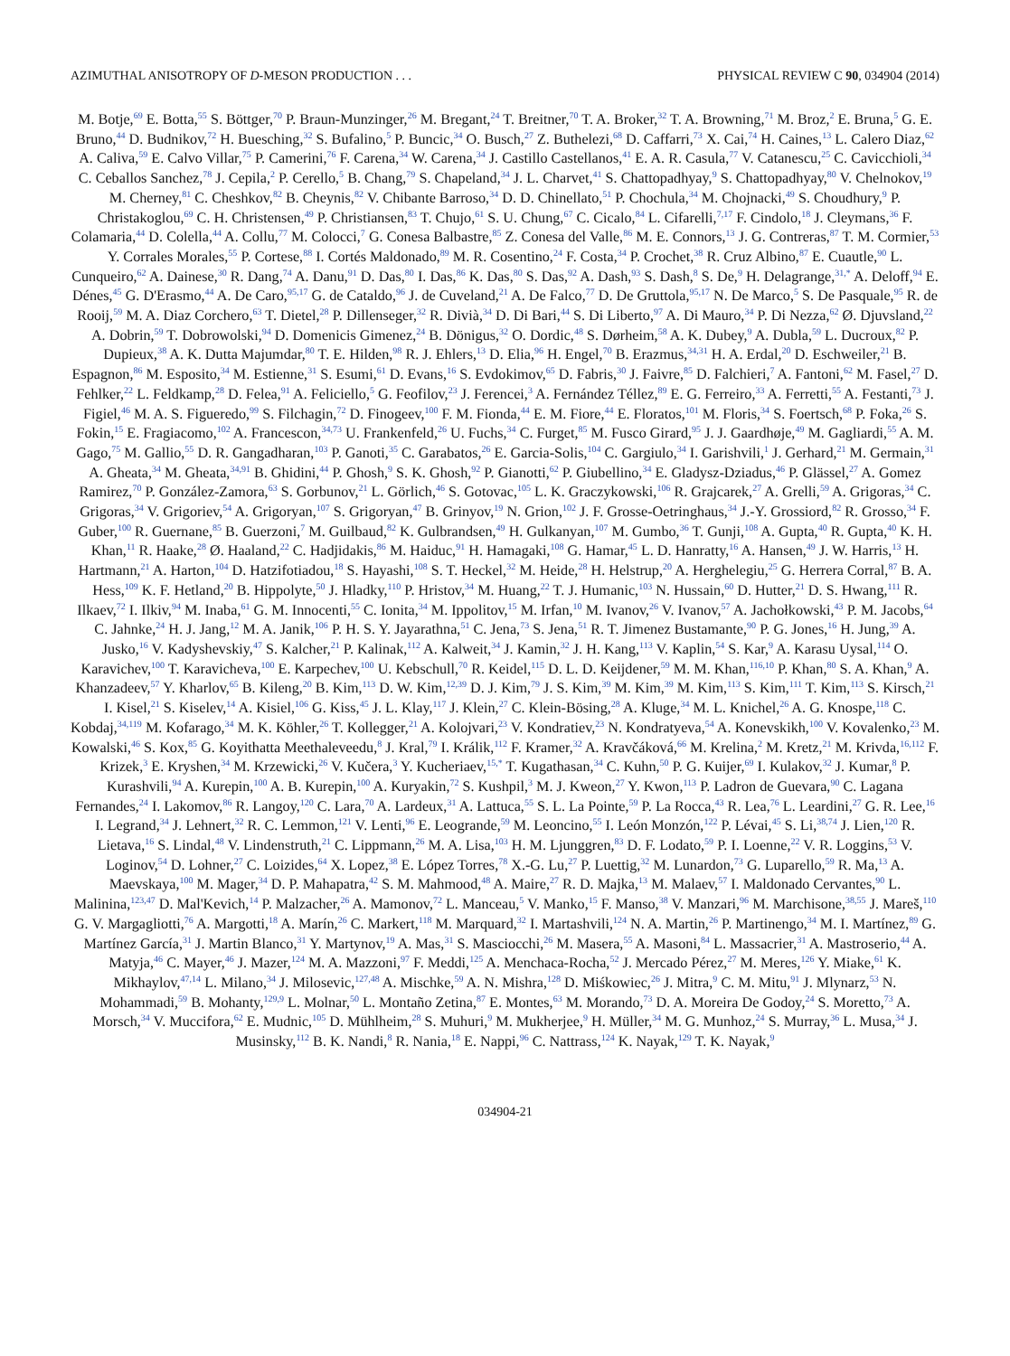AZIMUTHAL ANISOTROPY OF D-MESON PRODUCTION . . . PHYSICAL REVIEW C 90, 034904 (2014)
M. Botje,<sup>69</sup> E. Botta,<sup>55</sup> S. Böttger,<sup>70</sup> P. Braun-Munzinger,<sup>26</sup> M. Bregant,<sup>24</sup> T. Breitner,<sup>70</sup> T. A. Broker,<sup>32</sup> T. A. Browning,<sup>71</sup> M. Broz,<sup>2</sup> E. Bruna,<sup>5</sup> G. E. Bruno,<sup>44</sup> D. Budnikov,<sup>72</sup> H. Buesching,<sup>32</sup> S. Bufalino,<sup>5</sup> P. Buncic,<sup>34</sup> O. Busch,<sup>27</sup> Z. Buthelezi,<sup>68</sup> D. Caffarri,<sup>73</sup> X. Cai,<sup>74</sup> H. Caines,<sup>13</sup> L. Calero Diaz,<sup>62</sup> A. Caliva,<sup>59</sup> E. Calvo Villar,<sup>75</sup> P. Camerini,<sup>76</sup> F. Carena,<sup>34</sup> W. Carena,<sup>34</sup> J. Castillo Castellanos,<sup>41</sup> E. A. R. Casula,<sup>77</sup> V. Catanescu,<sup>25</sup> C. Cavicchioli,<sup>34</sup> C. Ceballos Sanchez,<sup>78</sup> J. Cepila,<sup>2</sup> P. Cerello,<sup>5</sup> B. Chang,<sup>79</sup> S. Chapeland,<sup>34</sup> J. L. Charvet,<sup>41</sup> S. Chattopadhyay,<sup>9</sup> S. Chattopadhyay,<sup>80</sup> V. Chelnokov,<sup>19</sup> M. Cherney,<sup>81</sup> C. Cheshkov,<sup>82</sup> B. Cheynis,<sup>82</sup> V. Chibante Barroso,<sup>34</sup> D. D. Chinellato,<sup>51</sup> P. Chochula,<sup>34</sup> M. Chojnacki,<sup>49</sup> S. Choudhury,<sup>9</sup> P. Christakoglou,<sup>69</sup> C. H. Christensen,<sup>49</sup> P. Christiansen,<sup>83</sup> T. Chujo,<sup>61</sup> S. U. Chung,<sup>67</sup> C. Cicalo,<sup>84</sup> L. Cifarelli,<sup>7,17</sup> F. Cindolo,<sup>18</sup> J. Cleymans,<sup>36</sup> F. Colamaria,<sup>44</sup> D. Colella,<sup>44</sup> A. Collu,<sup>77</sup> M. Colocci,<sup>7</sup> G. Conesa Balbastre,<sup>85</sup> Z. Conesa del Valle,<sup>86</sup> M. E. Connors,<sup>13</sup> J. G. Contreras,<sup>87</sup> T. M. Cormier,<sup>53</sup> Y. Corrales Morales,<sup>55</sup> P. Cortese,<sup>88</sup> I. Cortés Maldonado,<sup>89</sup> M. R. Cosentino,<sup>24</sup> F. Costa,<sup>34</sup> P. Crochet,<sup>38</sup> R. Cruz Albino,<sup>87</sup> E. Cuautle,<sup>90</sup> L. Cunqueiro,<sup>62</sup> A. Dainese,<sup>30</sup> R. Dang,<sup>74</sup> A. Danu,<sup>91</sup> D. Das,<sup>80</sup> I. Das,<sup>86</sup> K. Das,<sup>80</sup> S. Das,<sup>92</sup> A. Dash,<sup>93</sup> S. Dash,<sup>8</sup> S. De,<sup>9</sup> H. Delagrange,<sup>31,*</sup> A. Deloff,<sup>94</sup> E. Dénes,<sup>45</sup> G. D'Erasmo,<sup>44</sup> A. De Caro,<sup>95,17</sup> G. de Cataldo,<sup>96</sup> J. de Cuveland,<sup>21</sup> A. De Falco,<sup>77</sup> D. De Gruttola,<sup>95,17</sup> N. De Marco,<sup>5</sup> S. De Pasquale,<sup>95</sup> R. de Rooij,<sup>59</sup> M. A. Diaz Corchero,<sup>63</sup> T. Dietel,<sup>28</sup> P. Dillenseger,<sup>32</sup> R. Divià,<sup>34</sup> D. Di Bari,<sup>44</sup> S. Di Liberto,<sup>97</sup> A. Di Mauro,<sup>34</sup> P. Di Nezza,<sup>62</sup> Ø. Djuvsland,<sup>22</sup> A. Dobrin,<sup>59</sup> T. Dobrowolski,<sup>94</sup> D. Domenicis Gimenez,<sup>24</sup> B. Dönigus,<sup>32</sup> O. Dordic,<sup>48</sup> S. Dørheim,<sup>58</sup> A. K. Dubey,<sup>9</sup> A. Dubla,<sup>59</sup> L. Ducroux,<sup>82</sup> P. Dupieux,<sup>38</sup> A. K. Dutta Majumdar,<sup>80</sup> T. E. Hilden,<sup>98</sup> R. J. Ehlers,<sup>13</sup> D. Elia,<sup>96</sup> H. Engel,<sup>70</sup> B. Erazmus,<sup>34,31</sup> H. A. Erdal,<sup>20</sup> D. Eschweiler,<sup>21</sup> B. Espagnon,<sup>86</sup> M. Esposito,<sup>34</sup> M. Estienne,<sup>31</sup> S. Esumi,<sup>61</sup> D. Evans,<sup>16</sup> S. Evdokimov,<sup>65</sup> D. Fabris,<sup>30</sup> J. Faivre,<sup>85</sup> D. Falchieri,<sup>7</sup> A. Fantoni,<sup>62</sup> M. Fasel,<sup>27</sup> D. Fehlker,<sup>22</sup> L. Feldkamp,<sup>28</sup> D. Felea,<sup>91</sup> A. Feliciello,<sup>5</sup> G. Feofilov,<sup>23</sup> J. Ferencei,<sup>3</sup> A. Fernández Téllez,<sup>89</sup> E. G. Ferreiro,<sup>33</sup> A. Ferretti,<sup>55</sup> A. Festanti,<sup>73</sup> J. Figiel,<sup>46</sup> M. A. S. Figueredo,<sup>99</sup> S. Filchagin,<sup>72</sup> D. Finogeev,<sup>100</sup> F. M. Fionda,<sup>44</sup> E. M. Fiore,<sup>44</sup> E. Floratos,<sup>101</sup> M. Floris,<sup>34</sup> S. Foertsch,<sup>68</sup> P. Foka,<sup>26</sup> S. Fokin,<sup>15</sup> E. Fragiacomo,<sup>102</sup> A. Francescon,<sup>34,73</sup> U. Frankenfeld,<sup>26</sup> U. Fuchs,<sup>34</sup> C. Furget,<sup>85</sup> M. Fusco Girard,<sup>95</sup> J. J. Gaardhøje,<sup>49</sup> M. Gagliardi,<sup>55</sup> A. M. Gago,<sup>75</sup> M. Gallio,<sup>55</sup> D. R. Gangadharan,<sup>103</sup> P. Ganoti,<sup>35</sup> C. Garabatos,<sup>26</sup> E. Garcia-Solis,<sup>104</sup> C. Gargiulo,<sup>34</sup> I. Garishvili,<sup>1</sup> J. Gerhard,<sup>21</sup> M. Germain,<sup>31</sup> A. Gheata,<sup>34</sup> M. Gheata,<sup>34,91</sup> B. Ghidini,<sup>44</sup> P. Ghosh,<sup>9</sup> S. K. Ghosh,<sup>92</sup> P. Gianotti,<sup>62</sup> P. Giubellino,<sup>34</sup> E. Gladysz-Dziadus,<sup>46</sup> P. Glässel,<sup>27</sup> A. Gomez Ramirez,<sup>70</sup> P. González-Zamora,<sup>63</sup> S. Gorbunov,<sup>21</sup> L. Görlich,<sup>46</sup> S. Gotovac,<sup>105</sup> L. K. Graczykowski,<sup>106</sup> R. Grajcarek,<sup>27</sup> A. Grelli,<sup>59</sup> A. Grigoras,<sup>34</sup> C. Grigoras,<sup>34</sup> V. Grigoriev,<sup>54</sup> A. Grigoryan,<sup>107</sup> S. Grigoryan,<sup>47</sup> B. Grinyov,<sup>19</sup> N. Grion,<sup>102</sup> J. F. Grosse-Oetringhaus,<sup>34</sup> J.-Y. Grossiord,<sup>82</sup> R. Grosso,<sup>34</sup> F. Guber,<sup>100</sup> R. Guernane,<sup>85</sup> B. Guerzoni,<sup>7</sup> M. Guilbaud,<sup>82</sup> K. Gulbrandsen,<sup>49</sup> H. Gulkanyan,<sup>107</sup> M. Gumbo,<sup>36</sup> T. Gunji,<sup>108</sup> A. Gupta,<sup>40</sup> R. Gupta,<sup>40</sup> K. H. Khan,<sup>11</sup> R. Haake,<sup>28</sup> Ø. Haaland,<sup>22</sup> C. Hadjidakis,<sup>86</sup> M. Haiduc,<sup>91</sup> H. Hamagaki,<sup>108</sup> G. Hamar,<sup>45</sup> L. D. Hanratty,<sup>16</sup> A. Hansen,<sup>49</sup> J. W. Harris,<sup>13</sup> H. Hartmann,<sup>21</sup> A. Harton,<sup>104</sup> D. Hatzifotiadou,<sup>18</sup> S. Hayashi,<sup>108</sup> S. T. Heckel,<sup>32</sup> M. Heide,<sup>28</sup> H. Helstrup,<sup>20</sup> A. Herghelegiu,<sup>25</sup> G. Herrera Corral,<sup>87</sup> B. A. Hess,<sup>109</sup> K. F. Hetland,<sup>20</sup> B. Hippolyte,<sup>50</sup> J. Hladky,<sup>110</sup> P. Hristov,<sup>34</sup> M. Huang,<sup>22</sup> T. J. Humanic,<sup>103</sup> N. Hussain,<sup>60</sup> D. Hutter,<sup>21</sup> D. S. Hwang,<sup>111</sup> R. Ilkaev,<sup>72</sup> I. Ilkiv,<sup>94</sup> M. Inaba,<sup>61</sup> G. M. Innocenti,<sup>55</sup> C. Ionita,<sup>34</sup> M. Ippolitov,<sup>15</sup> M. Irfan,<sup>10</sup> M. Ivanov,<sup>26</sup> V. Ivanov,<sup>57</sup> A. Jachołkowski,<sup>43</sup> P. M. Jacobs,<sup>64</sup> C. Jahnke,<sup>24</sup> H. J. Jang,<sup>12</sup> M. A. Janik,<sup>106</sup> P. H. S. Y. Jayarathna,<sup>51</sup> C. Jena,<sup>73</sup> S. Jena,<sup>51</sup> R. T. Jimenez Bustamante,<sup>90</sup> P. G. Jones,<sup>16</sup> H. Jung,<sup>39</sup> A. Jusko,<sup>16</sup> V. Kadyshevskiy,<sup>47</sup> S. Kalcher,<sup>21</sup> P. Kalinak,<sup>112</sup> A. Kalweit,<sup>34</sup> J. Kamin,<sup>32</sup> J. H. Kang,<sup>113</sup> V. Kaplin,<sup>54</sup> S. Kar,<sup>9</sup> A. Karasu Uysal,<sup>114</sup> O. Karavichev,<sup>100</sup> T. Karavicheva,<sup>100</sup> E. Karpechev,<sup>100</sup> U. Kebschull,<sup>70</sup> R. Keidel,<sup>115</sup> D. L. D. Keijdener,<sup>59</sup> M. M. Khan,<sup>116,10</sup> P. Khan,<sup>80</sup> S. A. Khan,<sup>9</sup> A. Khanzadeev,<sup>57</sup> Y. Kharlov,<sup>65</sup> B. Kileng,<sup>20</sup> B. Kim,<sup>113</sup> D. W. Kim,<sup>12,39</sup> D. J. Kim,<sup>79</sup> J. S. Kim,<sup>39</sup> M. Kim,<sup>39</sup> M. Kim,<sup>113</sup> S. Kim,<sup>111</sup> T. Kim,<sup>113</sup> S. Kirsch,<sup>21</sup> I. Kisel,<sup>21</sup> S. Kiselev,<sup>14</sup> A. Kisiel,<sup>106</sup> G. Kiss,<sup>45</sup> J. L. Klay,<sup>117</sup> J. Klein,<sup>27</sup> C. Klein-Bösing,<sup>28</sup> A. Kluge,<sup>34</sup> M. L. Knichel,<sup>26</sup> A. G. Knospe,<sup>118</sup> C. Kobdaj,<sup>34,119</sup> M. Kofarago,<sup>34</sup> M. K. Köhler,<sup>26</sup> T. Kollegger,<sup>21</sup> A. Kolojvari,<sup>23</sup> V. Kondratiev,<sup>23</sup> N. Kondratyeva,<sup>54</sup> A. Konevskikh,<sup>100</sup> V. Kovalenko,<sup>23</sup> M. Kowalski,<sup>46</sup> S. Kox,<sup>85</sup> G. Koyithatta Meethaleveedu,<sup>8</sup> J. Kral,<sup>79</sup> I. Králik,<sup>112</sup> F. Kramer,<sup>32</sup> A. Kravčáková,<sup>66</sup> M. Krelina,<sup>2</sup> M. Kretz,<sup>21</sup> M. Krivda,<sup>16,112</sup> F. Krizek,<sup>3</sup> E. Kryshen,<sup>34</sup> M. Krzewicki,<sup>26</sup> V. Kučera,<sup>3</sup> Y. Kucheriaev,<sup>15,*</sup> T. Kugathasan,<sup>34</sup> C. Kuhn,<sup>50</sup> P. G. Kuijer,<sup>69</sup> I. Kulakov,<sup>32</sup> J. Kumar,<sup>8</sup> P. Kurashvili,<sup>94</sup> A. Kurepin,<sup>100</sup> A. B. Kurepin,<sup>100</sup> A. Kuryakin,<sup>72</sup> S. Kushpil,<sup>3</sup> M. J. Kweon,<sup>27</sup> Y. Kwon,<sup>113</sup> P. Ladron de Guevara,<sup>90</sup> C. Lagana Fernandes,<sup>24</sup> I. Lakomov,<sup>86</sup> R. Langoy,<sup>120</sup> C. Lara,<sup>70</sup> A. Lardeux,<sup>31</sup> A. Lattuca,<sup>55</sup> S. L. La Pointe,<sup>59</sup> P. La Rocca,<sup>43</sup> R. Lea,<sup>76</sup> L. Leardini,<sup>27</sup> G. R. Lee,<sup>16</sup> I. Legrand,<sup>34</sup> J. Lehnert,<sup>32</sup> R. C. Lemmon,<sup>121</sup> V. Lenti,<sup>96</sup> E. Leogrande,<sup>59</sup> M. Leoncino,<sup>55</sup> I. León Monzón,<sup>122</sup> P. Lévai,<sup>45</sup> S. Li,<sup>38,74</sup> J. Lien,<sup>120</sup> R. Lietava,<sup>16</sup> S. Lindal,<sup>48</sup> V. Lindenstruth,<sup>21</sup> C. Lippmann,<sup>26</sup> M. A. Lisa,<sup>103</sup> H. M. Ljunggren,<sup>83</sup> D. F. Lodato,<sup>59</sup> P. I. Loenne,<sup>22</sup> V. R. Loggins,<sup>53</sup> V. Loginov,<sup>54</sup> D. Lohner,<sup>27</sup> C. Loizides,<sup>64</sup> X. Lopez,<sup>38</sup> E. López Torres,<sup>78</sup> X.-G. Lu,<sup>27</sup> P. Luettig,<sup>32</sup> M. Lunardon,<sup>73</sup> G. Luparello,<sup>59</sup> R. Ma,<sup>13</sup> A. Maevskaya,<sup>100</sup> M. Mager,<sup>34</sup> D. P. Mahapatra,<sup>42</sup> S. M. Mahmood,<sup>48</sup> A. Maire,<sup>27</sup> R. D. Majka,<sup>13</sup> M. Malaev,<sup>57</sup> I. Maldonado Cervantes,<sup>90</sup> L. Malinina,<sup>123,47</sup> D. Mal'Kevich,<sup>14</sup> P. Malzacher,<sup>26</sup> A. Mamonov,<sup>72</sup> L. Manceau,<sup>5</sup> V. Manko,<sup>15</sup> F. Manso,<sup>38</sup> V. Manzari,<sup>96</sup> M. Marchisone,<sup>38,55</sup> J. Mareš,<sup>110</sup> G. V. Margagliotti,<sup>76</sup> A. Margotti,<sup>18</sup> A. Marín,<sup>26</sup> C. Markert,<sup>118</sup> M. Marquard,<sup>32</sup> I. Martashvili,<sup>124</sup> N. A. Martin,<sup>26</sup> P. Martinengo,<sup>34</sup> M. I. Martínez,<sup>89</sup> G. Martínez García,<sup>31</sup> J. Martin Blanco,<sup>31</sup> Y. Martynov,<sup>19</sup> A. Mas,<sup>31</sup> S. Masciocchi,<sup>26</sup> M. Masera,<sup>55</sup> A. Masoni,<sup>84</sup> L. Massacrier,<sup>31</sup> A. Mastroserio,<sup>44</sup> A. Matyja,<sup>46</sup> C. Mayer,<sup>46</sup> J. Mazer,<sup>124</sup> M. A. Mazzoni,<sup>97</sup> F. Meddi,<sup>125</sup> A. Menchaca-Rocha,<sup>52</sup> J. Mercado Pérez,<sup>27</sup> M. Meres,<sup>126</sup> Y. Miake,<sup>61</sup> K. Mikhaylov,<sup>47,14</sup> L. Milano,<sup>34</sup> J. Milosevic,<sup>127,48</sup> A. Mischke,<sup>59</sup> A. N. Mishra,<sup>128</sup> D. Miśkowiec,<sup>26</sup> J. Mitra,<sup>9</sup> C. M. Mitu,<sup>91</sup> J. Mlynarz,<sup>53</sup> N. Mohammadi,<sup>59</sup> B. Mohanty,<sup>129,9</sup> L. Molnar,<sup>50</sup> L. Montaño Zetina,<sup>87</sup> E. Montes,<sup>63</sup> M. Morando,<sup>73</sup> D. A. Moreira De Godoy,<sup>24</sup> S. Moretto,<sup>73</sup> A. Morsch,<sup>34</sup> V. Muccifora,<sup>62</sup> E. Mudnic,<sup>105</sup> D. Mühlheim,<sup>28</sup> S. Muhuri,<sup>9</sup> M. Mukherjee,<sup>9</sup> H. Müller,<sup>34</sup> M. G. Munhoz,<sup>24</sup> S. Murray,<sup>36</sup> L. Musa,<sup>34</sup> J. Musinsky,<sup>112</sup> B. K. Nandi,<sup>8</sup> R. Nania,<sup>18</sup> E. Nappi,<sup>96</sup> C. Nattrass,<sup>124</sup> K. Nayak,<sup>129</sup> T. K. Nayak,<sup>9</sup>
034904-21